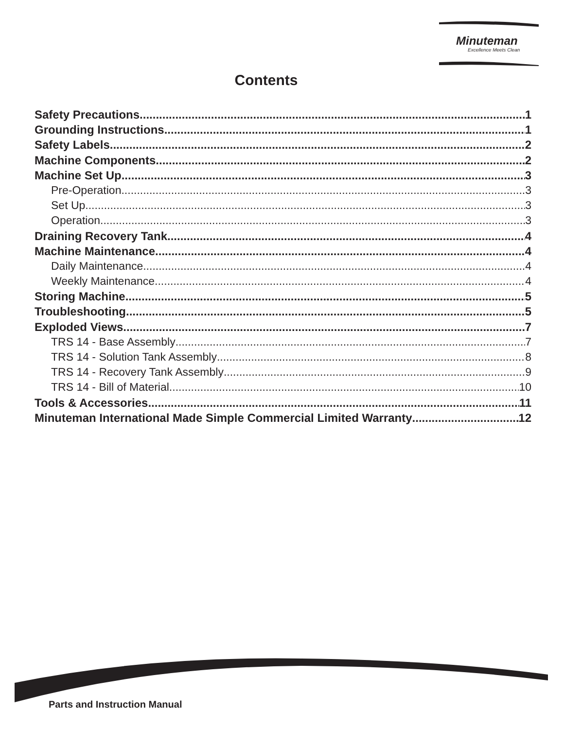Minuteman
Excellence Meets Clean
Contents
Safety Precautions 1
Grounding Instructions 1
Safety Labels 2
Machine Components 2
Machine Set Up 3
Pre-Operation 3
Set Up 3
Operation 3
Draining Recovery Tank 4
Machine Maintenance 4
Daily Maintenance 4
Weekly Maintenance 4
Storing Machine 5
Troubleshooting 5
Exploded Views 7
TRS 14 - Base Assembly 7
TRS 14 - Solution Tank Assembly 8
TRS 14 - Recovery Tank Assembly 9
TRS 14 - Bill of Material 10
Tools & Accessories 11
Minuteman International Made Simple Commercial Limited Warranty 12
Parts and Instruction Manual